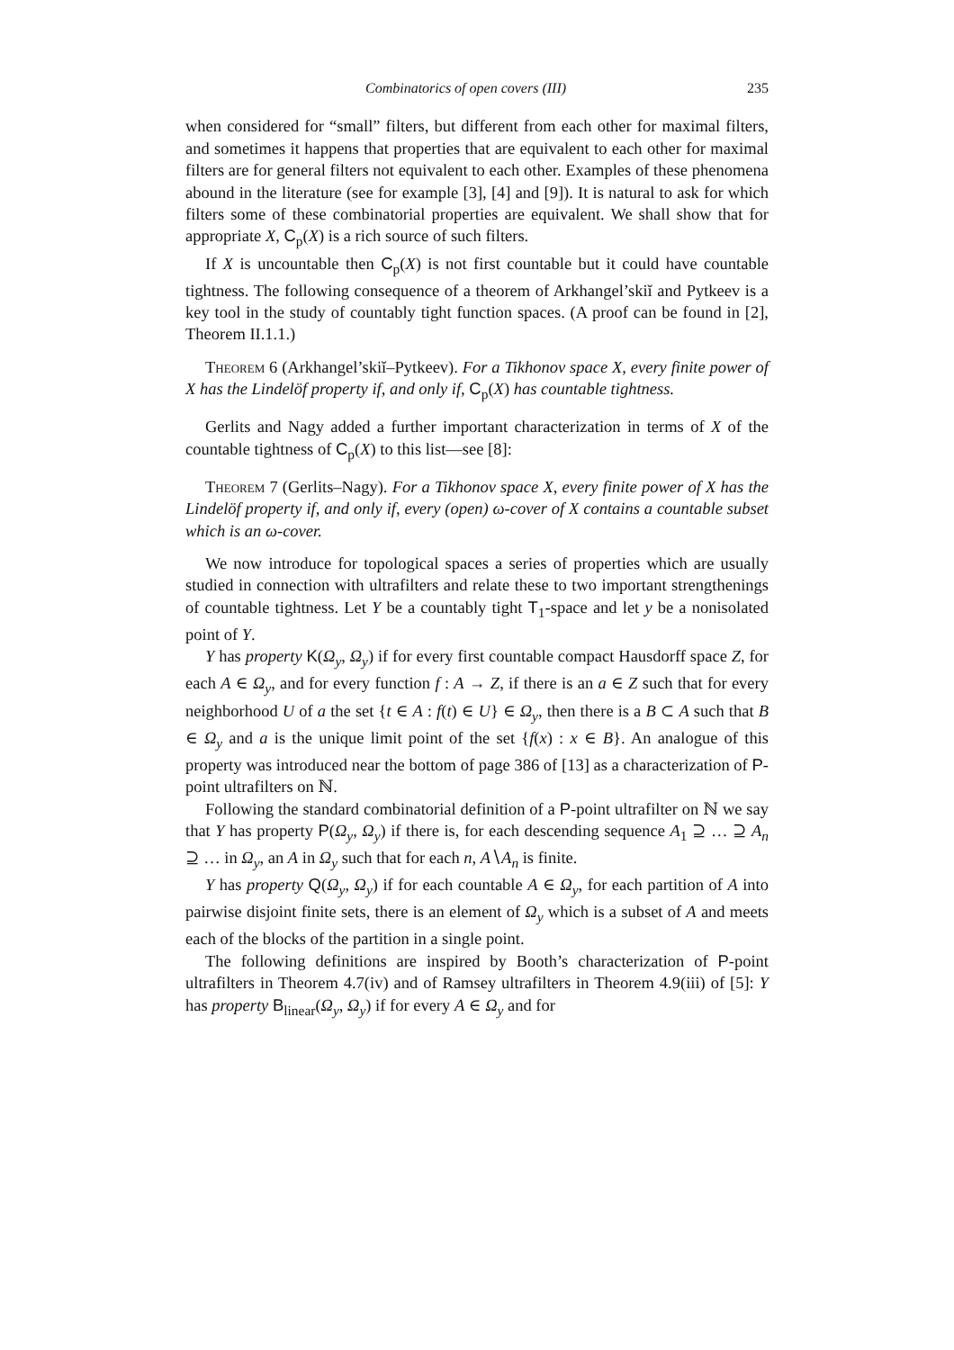Combinatorics of open covers (III) 235
when considered for “small” filters, but different from each other for maximal filters, and sometimes it happens that properties that are equivalent to each other for maximal filters are for general filters not equivalent to each other. Examples of these phenomena abound in the literature (see for example [3], [4] and [9]). It is natural to ask for which filters some of these combinatorial properties are equivalent. We shall show that for appropriate X, C<sub>p</sub>(X) is a rich source of such filters.
If X is uncountable then C<sub>p</sub>(X) is not first countable but it could have countable tightness. The following consequence of a theorem of Arkhangel’skiĭ and Pytkeev is a key tool in the study of countably tight function spaces. (A proof can be found in [2], Theorem II.1.1.)
Theorem 6 (Arkhangel’skiĭ–Pytkeev). For a Tikhonov space X, every finite power of X has the Lindelöf property if, and only if, C<sub>p</sub>(X) has countable tightness.
Gerlits and Nagy added a further important characterization in terms of X of the countable tightness of C<sub>p</sub>(X) to this list—see [8]:
Theorem 7 (Gerlits–Nagy). For a Tikhonov space X, every finite power of X has the Lindelöf property if, and only if, every (open) ω-cover of X contains a countable subset which is an ω-cover.
We now introduce for topological spaces a series of properties which are usually studied in connection with ultrafilters and relate these to two important strengthenings of countable tightness. Let Y be a countably tight T<sub>1</sub>-space and let y be a nonisolated point of Y.
Y has property K(Ω<sub>y</sub>, Ω<sub>y</sub>) if for every first countable compact Hausdorff space Z, for each A ∈ Ω<sub>y</sub>, and for every function f : A → Z, if there is an a ∈ Z such that for every neighborhood U of a the set {t ∈ A : f(t) ∈ U} ∈ Ω<sub>y</sub>, then there is a B ⊂ A such that B ∈ Ω<sub>y</sub> and a is the unique limit point of the set {f(x) : x ∈ B}. An analogue of this property was introduced near the bottom of page 386 of [13] as a characterization of P-point ultrafilters on ℕ.
Following the standard combinatorial definition of a P-point ultrafilter on ℕ we say that Y has property P(Ω<sub>y</sub>, Ω<sub>y</sub>) if there is, for each descending sequence A<sub>1</sub> ⊇ … ⊇ A<sub>n</sub> ⊇ … in Ω<sub>y</sub>, an A in Ω<sub>y</sub> such that for each n, A∖A<sub>n</sub> is finite.
Y has property Q(Ω<sub>y</sub>, Ω<sub>y</sub>) if for each countable A ∈ Ω<sub>y</sub>, for each partition of A into pairwise disjoint finite sets, there is an element of Ω<sub>y</sub> which is a subset of A and meets each of the blocks of the partition in a single point.
The following definitions are inspired by Booth’s characterization of P-point ultrafilters in Theorem 4.7(iv) and of Ramsey ultrafilters in Theorem 4.9(iii) of [5]: Y has property B<sub>linear</sub>(Ω<sub>y</sub>, Ω<sub>y</sub>) if for every A ∈ Ω<sub>y</sub> and for